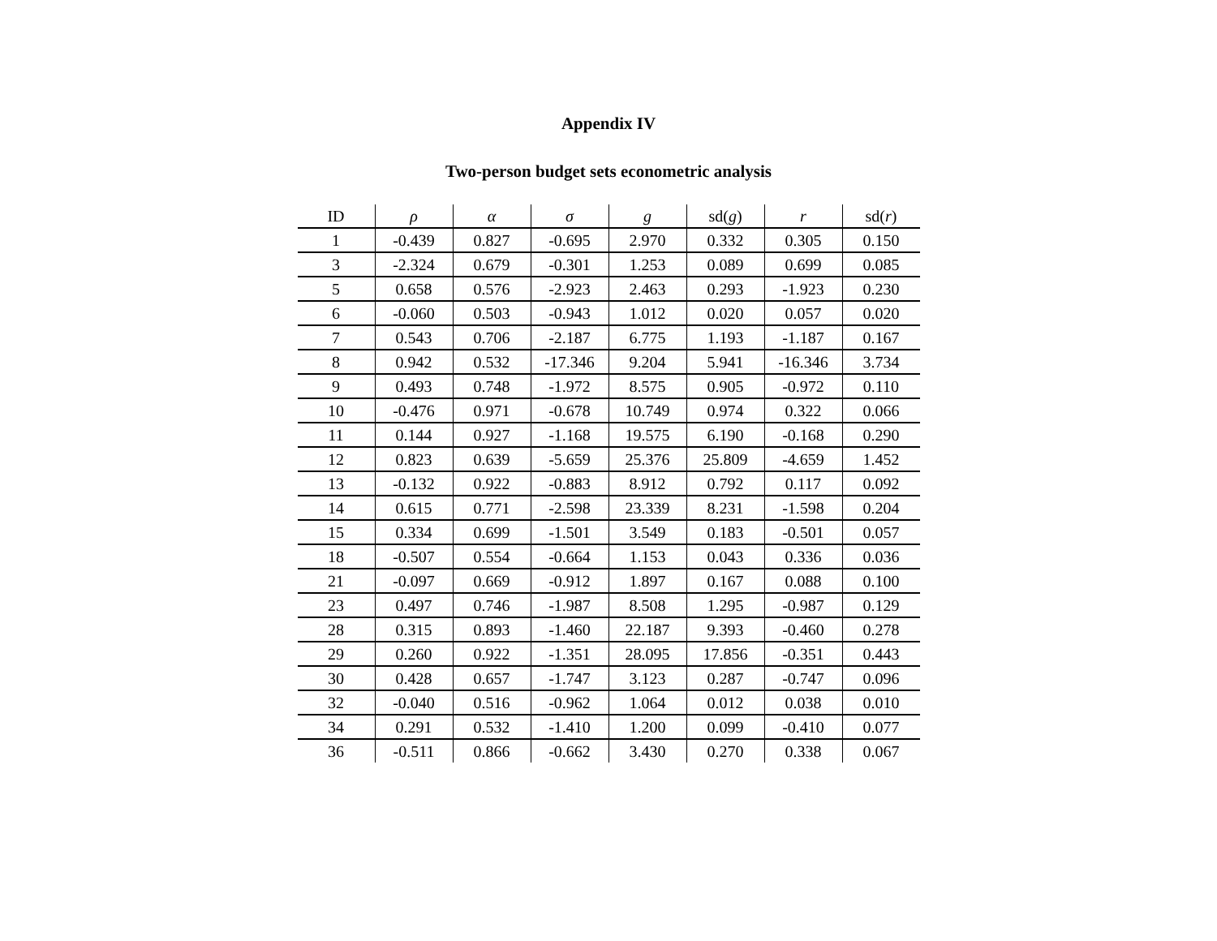Appendix IV
Two-person budget sets econometric analysis
| ID | ρ | α | σ | g | sd( g ) | r | sd( r ) |
| --- | --- | --- | --- | --- | --- | --- | --- |
| 1 | -0.439 | 0.827 | -0.695 | 2.970 | 0.332 | 0.305 | 0.150 |
| 3 | -2.324 | 0.679 | -0.301 | 1.253 | 0.089 | 0.699 | 0.085 |
| 5 | 0.658 | 0.576 | -2.923 | 2.463 | 0.293 | -1.923 | 0.230 |
| 6 | -0.060 | 0.503 | -0.943 | 1.012 | 0.020 | 0.057 | 0.020 |
| 7 | 0.543 | 0.706 | -2.187 | 6.775 | 1.193 | -1.187 | 0.167 |
| 8 | 0.942 | 0.532 | -17.346 | 9.204 | 5.941 | -16.346 | 3.734 |
| 9 | 0.493 | 0.748 | -1.972 | 8.575 | 0.905 | -0.972 | 0.110 |
| 10 | -0.476 | 0.971 | -0.678 | 10.749 | 0.974 | 0.322 | 0.066 |
| 11 | 0.144 | 0.927 | -1.168 | 19.575 | 6.190 | -0.168 | 0.290 |
| 12 | 0.823 | 0.639 | -5.659 | 25.376 | 25.809 | -4.659 | 1.452 |
| 13 | -0.132 | 0.922 | -0.883 | 8.912 | 0.792 | 0.117 | 0.092 |
| 14 | 0.615 | 0.771 | -2.598 | 23.339 | 8.231 | -1.598 | 0.204 |
| 15 | 0.334 | 0.699 | -1.501 | 3.549 | 0.183 | -0.501 | 0.057 |
| 18 | -0.507 | 0.554 | -0.664 | 1.153 | 0.043 | 0.336 | 0.036 |
| 21 | -0.097 | 0.669 | -0.912 | 1.897 | 0.167 | 0.088 | 0.100 |
| 23 | 0.497 | 0.746 | -1.987 | 8.508 | 1.295 | -0.987 | 0.129 |
| 28 | 0.315 | 0.893 | -1.460 | 22.187 | 9.393 | -0.460 | 0.278 |
| 29 | 0.260 | 0.922 | -1.351 | 28.095 | 17.856 | -0.351 | 0.443 |
| 30 | 0.428 | 0.657 | -1.747 | 3.123 | 0.287 | -0.747 | 0.096 |
| 32 | -0.040 | 0.516 | -0.962 | 1.064 | 0.012 | 0.038 | 0.010 |
| 34 | 0.291 | 0.532 | -1.410 | 1.200 | 0.099 | -0.410 | 0.077 |
| 36 | -0.511 | 0.866 | -0.662 | 3.430 | 0.270 | 0.338 | 0.067 |